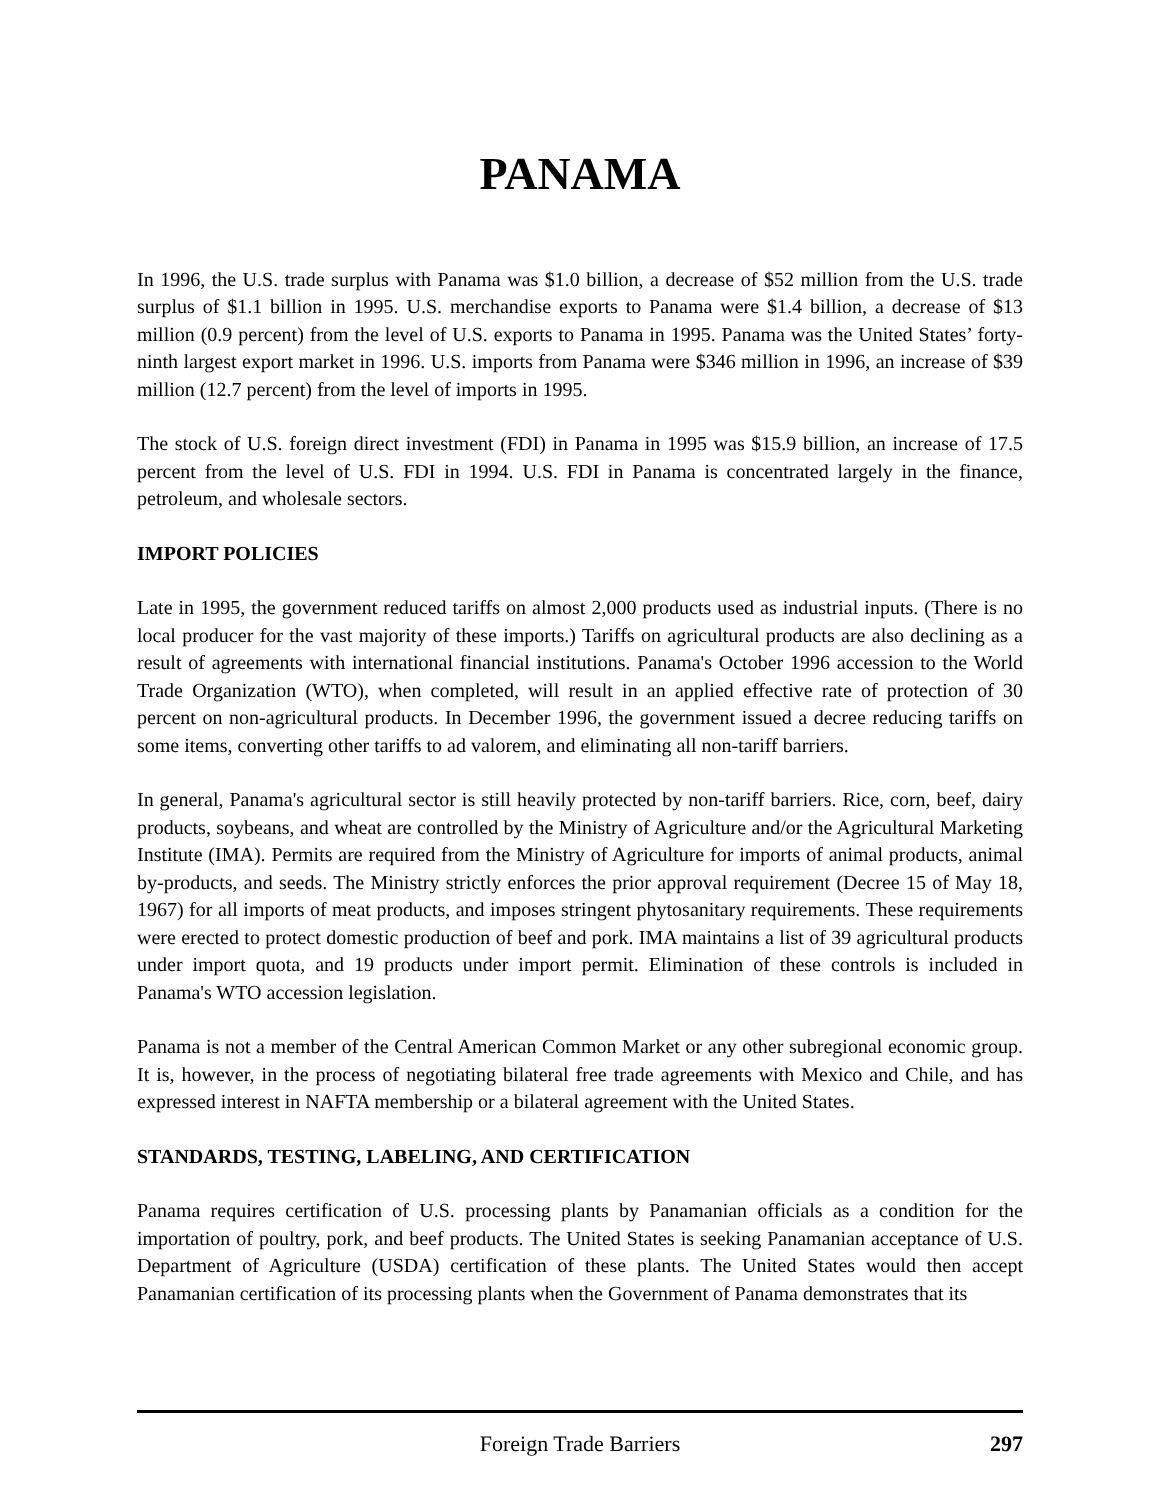PANAMA
In 1996, the U.S. trade surplus with Panama was $1.0 billion, a decrease of $52 million from the U.S. trade surplus of $1.1 billion in 1995. U.S. merchandise exports to Panama were $1.4 billion, a decrease of $13 million (0.9 percent) from the level of U.S. exports to Panama in 1995. Panama was the United States’ forty-ninth largest export market in 1996. U.S. imports from Panama were $346 million in 1996, an increase of $39 million (12.7 percent) from the level of imports in 1995.
The stock of U.S. foreign direct investment (FDI) in Panama in 1995 was $15.9 billion, an increase of 17.5 percent from the level of U.S. FDI in 1994. U.S. FDI in Panama is concentrated largely in the finance, petroleum, and wholesale sectors.
IMPORT POLICIES
Late in 1995, the government reduced tariffs on almost 2,000 products used as industrial inputs. (There is no local producer for the vast majority of these imports.) Tariffs on agricultural products are also declining as a result of agreements with international financial institutions. Panama's October 1996 accession to the World Trade Organization (WTO), when completed, will result in an applied effective rate of protection of 30 percent on non-agricultural products. In December 1996, the government issued a decree reducing tariffs on some items, converting other tariffs to ad valorem, and eliminating all non-tariff barriers.
In general, Panama's agricultural sector is still heavily protected by non-tariff barriers. Rice, corn, beef, dairy products, soybeans, and wheat are controlled by the Ministry of Agriculture and/or the Agricultural Marketing Institute (IMA). Permits are required from the Ministry of Agriculture for imports of animal products, animal by-products, and seeds. The Ministry strictly enforces the prior approval requirement (Decree 15 of May 18, 1967) for all imports of meat products, and imposes stringent phytosanitary requirements. These requirements were erected to protect domestic production of beef and pork. IMA maintains a list of 39 agricultural products under import quota, and 19 products under import permit. Elimination of these controls is included in Panama's WTO accession legislation.
Panama is not a member of the Central American Common Market or any other subregional economic group. It is, however, in the process of negotiating bilateral free trade agreements with Mexico and Chile, and has expressed interest in NAFTA membership or a bilateral agreement with the United States.
STANDARDS, TESTING, LABELING, AND CERTIFICATION
Panama requires certification of U.S. processing plants by Panamanian officials as a condition for the importation of poultry, pork, and beef products. The United States is seeking Panamanian acceptance of U.S. Department of Agriculture (USDA) certification of these plants. The United States would then accept Panamanian certification of its processing plants when the Government of Panama demonstrates that its
Foreign Trade Barriers 297